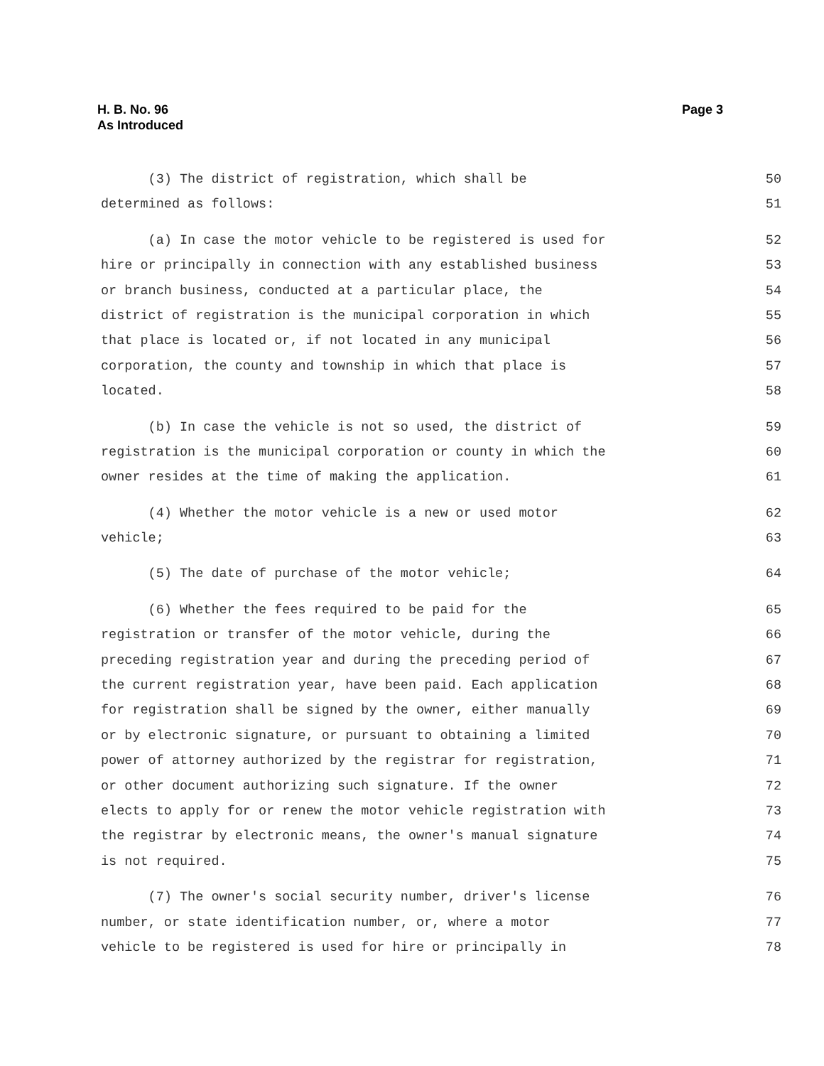H. B. No. 96
As Introduced
Page 3
(3) The district of registration, which shall be 50
determined as follows: 51
(a) In case the motor vehicle to be registered is used for 52
hire or principally in connection with any established business 53
or branch business, conducted at a particular place, the 54
district of registration is the municipal corporation in which 55
that place is located or, if not located in any municipal 56
corporation, the county and township in which that place is 57
located. 58
(b) In case the vehicle is not so used, the district of 59
registration is the municipal corporation or county in which the 60
owner resides at the time of making the application. 61
(4) Whether the motor vehicle is a new or used motor 62
vehicle; 63
(5) The date of purchase of the motor vehicle; 64
(6) Whether the fees required to be paid for the 65
registration or transfer of the motor vehicle, during the 66
preceding registration year and during the preceding period of 67
the current registration year, have been paid. Each application 68
for registration shall be signed by the owner, either manually 69
or by electronic signature, or pursuant to obtaining a limited 70
power of attorney authorized by the registrar for registration, 71
or other document authorizing such signature. If the owner 72
elects to apply for or renew the motor vehicle registration with 73
the registrar by electronic means, the owner's manual signature 74
is not required. 75
(7) The owner's social security number, driver's license 76
number, or state identification number, or, where a motor 77
vehicle to be registered is used for hire or principally in 78